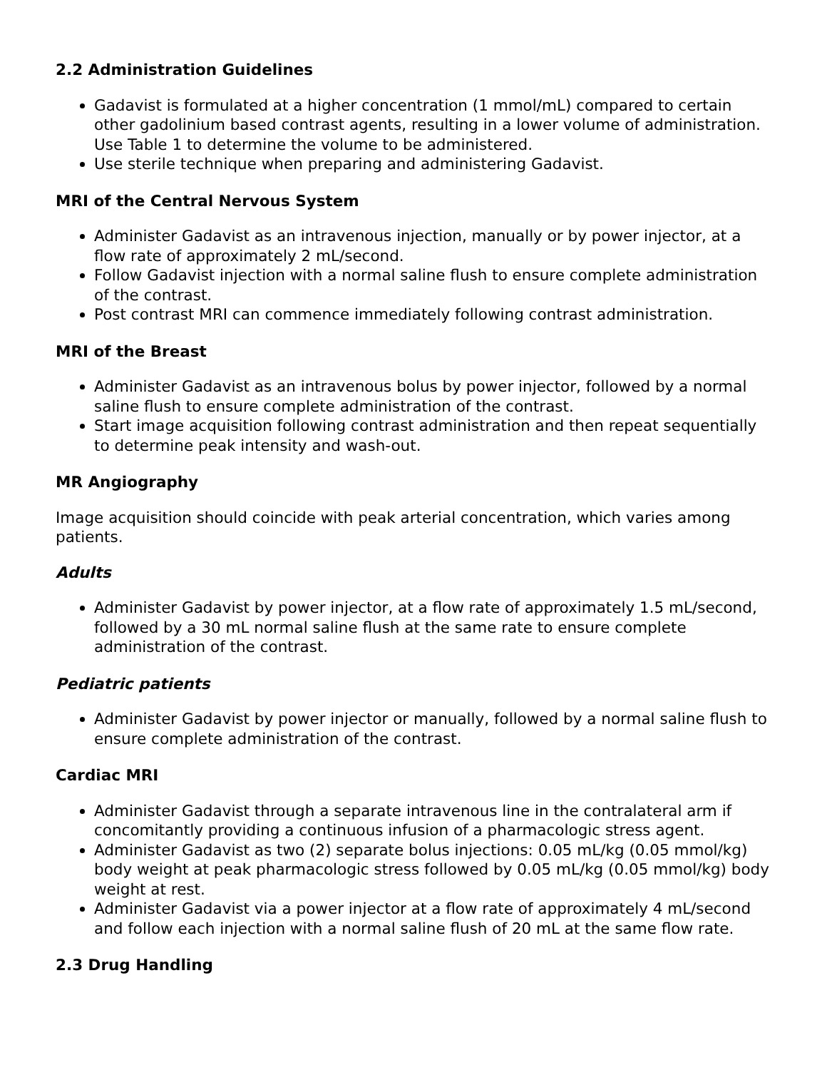2.2 Administration Guidelines
Gadavist is formulated at a higher concentration (1 mmol/mL) compared to certain other gadolinium based contrast agents, resulting in a lower volume of administration. Use Table 1 to determine the volume to be administered.
Use sterile technique when preparing and administering Gadavist.
MRI of the Central Nervous System
Administer Gadavist as an intravenous injection, manually or by power injector, at a flow rate of approximately 2 mL/second.
Follow Gadavist injection with a normal saline flush to ensure complete administration of the contrast.
Post contrast MRI can commence immediately following contrast administration.
MRI of the Breast
Administer Gadavist as an intravenous bolus by power injector, followed by a normal saline flush to ensure complete administration of the contrast.
Start image acquisition following contrast administration and then repeat sequentially to determine peak intensity and wash-out.
MR Angiography
Image acquisition should coincide with peak arterial concentration, which varies among patients.
Adults
Administer Gadavist by power injector, at a flow rate of approximately 1.5 mL/second, followed by a 30 mL normal saline flush at the same rate to ensure complete administration of the contrast.
Pediatric patients
Administer Gadavist by power injector or manually, followed by a normal saline flush to ensure complete administration of the contrast.
Cardiac MRI
Administer Gadavist through a separate intravenous line in the contralateral arm if concomitantly providing a continuous infusion of a pharmacologic stress agent.
Administer Gadavist as two (2) separate bolus injections: 0.05 mL/kg (0.05 mmol/kg) body weight at peak pharmacologic stress followed by 0.05 mL/kg (0.05 mmol/kg) body weight at rest.
Administer Gadavist via a power injector at a flow rate of approximately 4 mL/second and follow each injection with a normal saline flush of 20 mL at the same flow rate.
2.3 Drug Handling